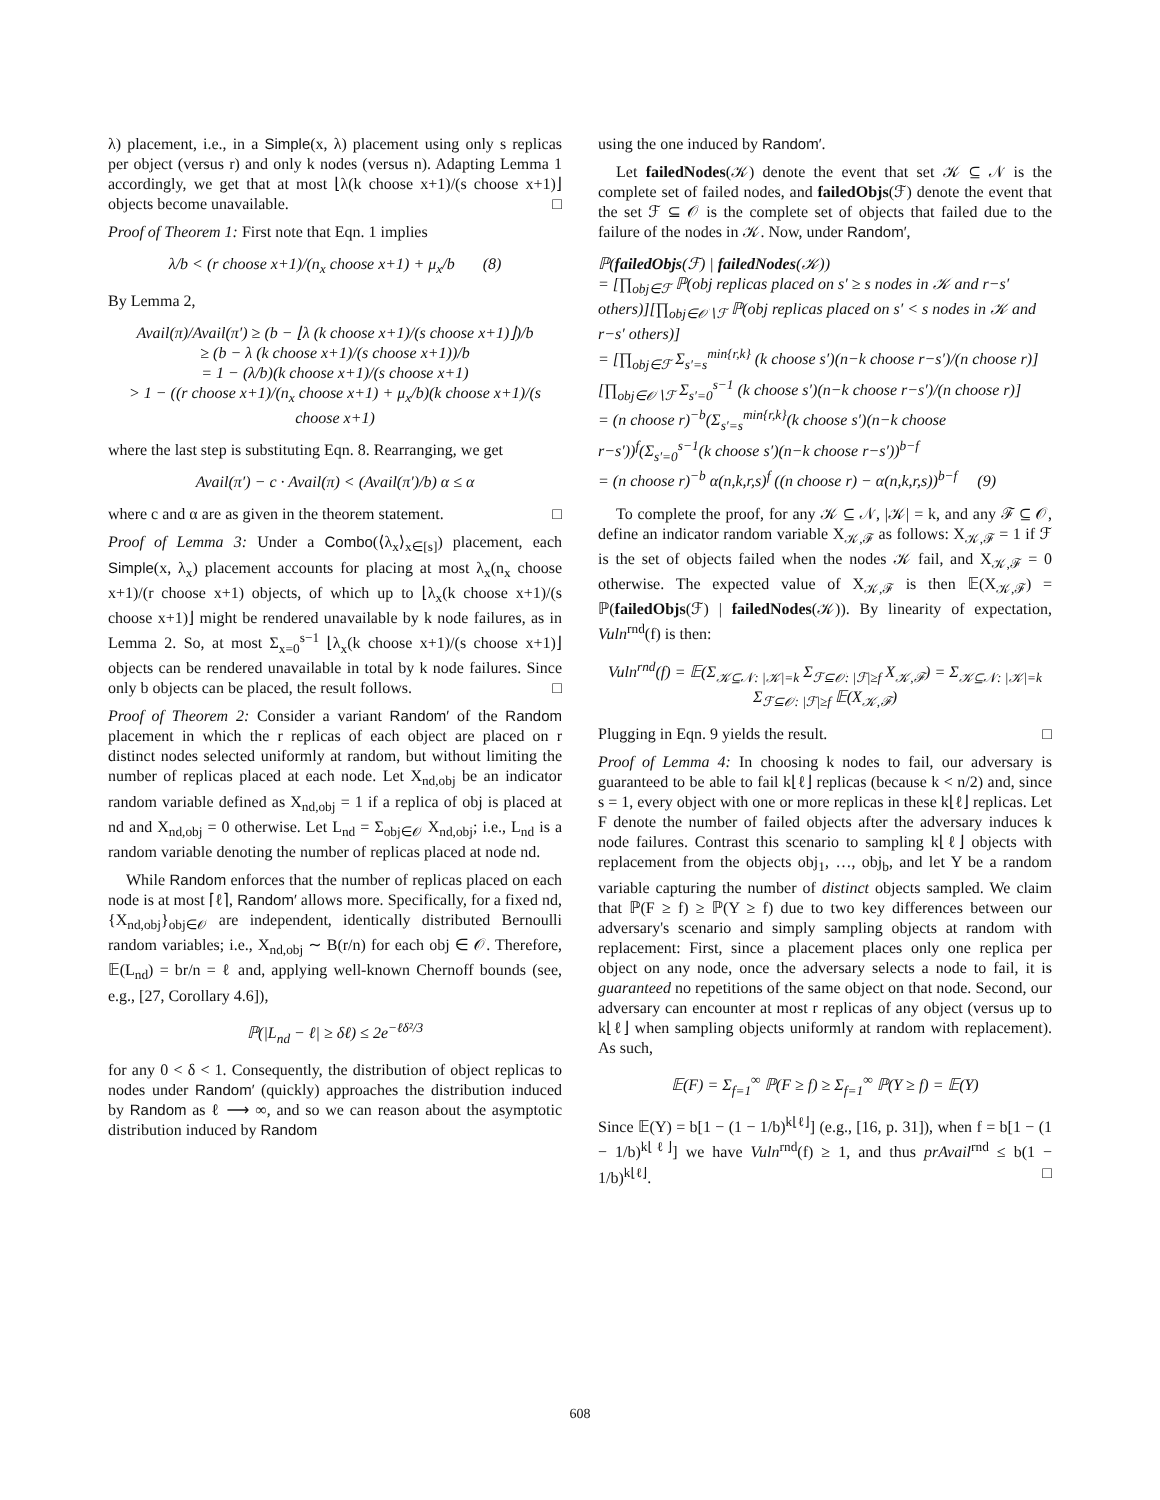λ) placement, i.e., in a Simple(x, λ) placement using only s replicas per object (versus r) and only k nodes (versus n). Adapting Lemma 1 accordingly, we get that at most ⌊λ(k choose x+1)/(s choose x+1)⌋ objects become unavailable. □
Proof of Theorem 1: First note that Eqn. 1 implies
λ/b < (r choose x+1)/(n<sub>x</sub> choose x+1) + μ<sub>x</sub>/b (8)
By Lemma 2,
Avail(π)/Avail(π′) ≥ (b − ⌊λ (k choose x+1)/(s choose x+1)⌋)/b
≥ (b − λ (k choose x+1)/(s choose x+1))/b
= 1 − (λ/b)(k choose x+1)/(s choose x+1)
> 1 − ((r choose x+1)/(n<sub>x</sub> choose x+1) + μ<sub>x</sub>/b)(k choose x+1)/(s choose x+1)
where the last step is substituting Eqn. 8. Rearranging, we get
Avail(π′) − c · Avail(π) < (Avail(π′)/b) α ≤ α
where c and α are as given in the theorem statement. □
Proof of Lemma 3: Under a Combo(⟨λ<sub>x</sub>⟩<sub>x∈[s]</sub>) placement, each Simple(x, λ<sub>x</sub>) placement accounts for placing at most λ<sub>x</sub>(n<sub>x</sub> choose x+1)/(r choose x+1) objects, of which up to ⌊λ<sub>x</sub>(k choose x+1)/(s choose x+1)⌋ might be rendered unavailable by k node failures, as in Lemma 2. So, at most Σ<sub>x=0</sub><sup>s−1</sup> ⌊λ<sub>x</sub>(k choose x+1)/(s choose x+1)⌋ objects can be rendered unavailable in total by k node failures. Since only b objects can be placed, the result follows. □
Proof of Theorem 2: Consider a variant Random′ of the Random placement in which the r replicas of each object are placed on r distinct nodes selected uniformly at random, but without limiting the number of replicas placed at each node. Let X<sub>nd,obj</sub> be an indicator random variable defined as X<sub>nd,obj</sub> = 1 if a replica of obj is placed at nd and X<sub>nd,obj</sub> = 0 otherwise. Let L<sub>nd</sub> = Σ<sub>obj∈𝒪</sub> X<sub>nd,obj</sub>; i.e., L<sub>nd</sub> is a random variable denoting the number of replicas placed at node nd.
While Random enforces that the number of replicas placed on each node is at most ⌈ℓ⌉, Random′ allows more. Specifically, for a fixed nd, {X<sub>nd,obj</sub>}<sub>obj∈𝒪</sub> are independent, identically distributed Bernoulli random variables; i.e., X<sub>nd,obj</sub> ∼ B(r/n) for each obj ∈ 𝒪. Therefore, 𝔼(L<sub>nd</sub>) = br/n = ℓ and, applying well-known Chernoff bounds (see, e.g., [27, Corollary 4.6]),
ℙ(|L<sub>nd</sub> − ℓ| ≥ δℓ) ≤ 2e<sup>−ℓδ²/3</sup>
for any 0 < δ < 1. Consequently, the distribution of object replicas to nodes under Random′ (quickly) approaches the distribution induced by Random as ℓ ⟶ ∞, and so we can reason about the asymptotic distribution induced by Random
using the one induced by Random′.
Let failedNodes(𝒦) denote the event that set 𝒦 ⊆ 𝒩 is the complete set of failed nodes, and failedObjs(ℱ) denote the event that the set ℱ ⊆ 𝒪 is the complete set of objects that failed due to the failure of the nodes in 𝒦. Now, under Random′,
ℙ(failedObjs(ℱ) | failedNodes(𝒦))
= [∏<sub>obj∈ℱ</sub> ℙ(obj replicas placed on s′ ≥ s nodes in 𝒦 and r−s′ others)][∏<sub>obj∈𝒪∖ℱ</sub> ℙ(obj replicas placed on s′ < s nodes in 𝒦 and r−s′ others)]
= [∏<sub>obj∈ℱ</sub> Σ<sub>s′=s</sub><sup>min{r,k}</sup> (k choose s′)(n−k choose r−s′)/(n choose r)][∏<sub>obj∈𝒪∖ℱ</sub> Σ<sub>s′=0</sub><sup>s−1</sup> (k choose s′)(n−k choose r−s′)/(n choose r)]
= (n choose r)<sup>−b</sup>(Σ<sub>s′=s</sub><sup>min{r,k}</sup>(k choose s′)(n−k choose r−s′))<sup>f</sup>(Σ<sub>s′=0</sub><sup>s−1</sup>(k choose s′)(n−k choose r−s′))<sup>b−f</sup>
= (n choose r)<sup>−b</sup> α(n,k,r,s)<sup>f</sup> ((n choose r) − α(n,k,r,s))<sup>b−f</sup> (9)
To complete the proof, for any 𝒦 ⊆ 𝒩, |𝒦| = k, and any ℱ ⊆ 𝒪, define an indicator random variable X<sub>𝒦,ℱ</sub> as follows: X<sub>𝒦,ℱ</sub> = 1 if ℱ is the set of objects failed when the nodes 𝒦 fail, and X<sub>𝒦,ℱ</sub> = 0 otherwise. The expected value of X<sub>𝒦,ℱ</sub> is then 𝔼(X<sub>𝒦,ℱ</sub>) = ℙ(failedObjs(ℱ) | failedNodes(𝒦)). By linearity of expectation, Vuln<sup>rnd</sup>(f) is then:
Vuln<sup>rnd</sup>(f) = 𝔼(Σ<sub>𝒦⊆𝒩: |𝒦|=k</sub> Σ<sub>ℱ⊆𝒪: |ℱ|≥f</sub> X<sub>𝒦,ℱ</sub>) = Σ<sub>𝒦⊆𝒩: |𝒦|=k</sub> Σ<sub>ℱ⊆𝒪: |ℱ|≥f</sub> 𝔼(X<sub>𝒦,ℱ</sub>)
Plugging in Eqn. 9 yields the result. □
Proof of Lemma 4: In choosing k nodes to fail, our adversary is guaranteed to be able to fail k⌊ℓ⌋ replicas (because k < n/2) and, since s = 1, every object with one or more replicas in these k⌊ℓ⌋ replicas. Let F denote the number of failed objects after the adversary induces k node failures. Contrast this scenario to sampling k⌊ℓ⌋ objects with replacement from the objects obj<sub>1</sub>, …, obj<sub>b</sub>, and let Y be a random variable capturing the number of distinct objects sampled. We claim that ℙ(F ≥ f) ≥ ℙ(Y ≥ f) due to two key differences between our adversary's scenario and simply sampling objects at random with replacement: First, since a placement places only one replica per object on any node, once the adversary selects a node to fail, it is guaranteed no repetitions of the same object on that node. Second, our adversary can encounter at most r replicas of any object (versus up to k⌊ℓ⌋ when sampling objects uniformly at random with replacement). As such,
𝔼(F) = Σ<sub>f=1</sub><sup>∞</sup> ℙ(F ≥ f) ≥ Σ<sub>f=1</sub><sup>∞</sup> ℙ(Y ≥ f) = 𝔼(Y)
Since 𝔼(Y) = b[1 − (1 − 1/b)<sup>k⌊ℓ⌋</sup>] (e.g., [16, p. 31]), when f = b[1 − (1 − 1/b)<sup>k⌊ℓ⌋</sup>] we have Vuln<sup>rnd</sup>(f) ≥ 1, and thus prAvail<sup>rnd</sup> ≤ b(1 − 1/b)<sup>k⌊ℓ⌋</sup>. □
608